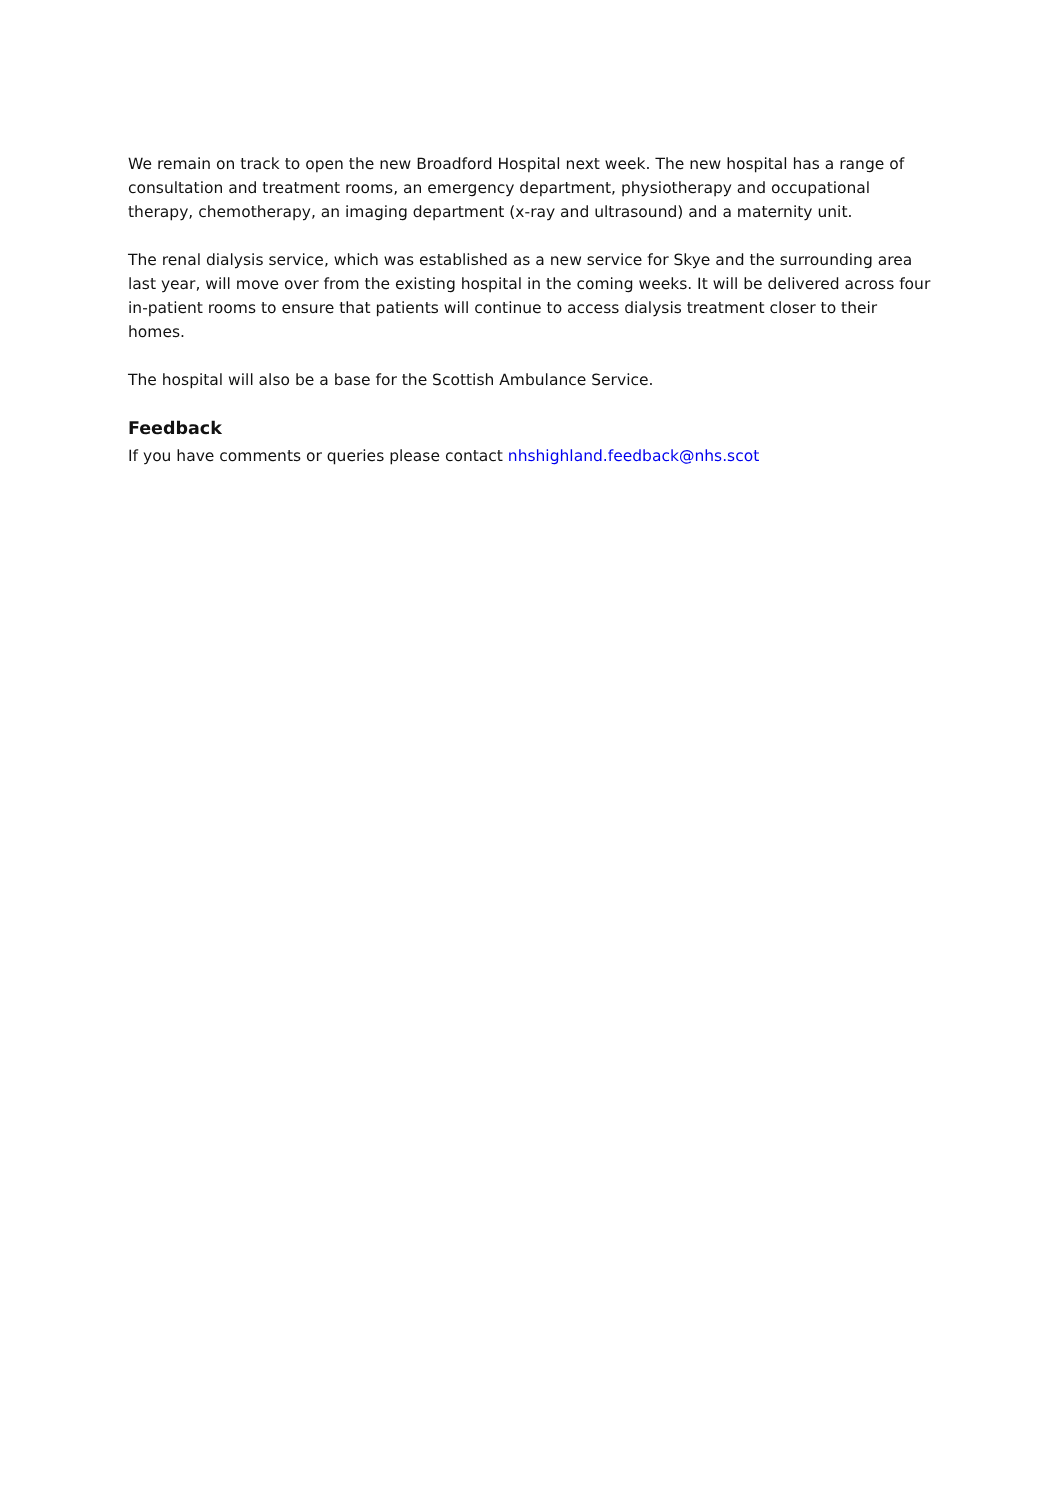We remain on track to open the new Broadford Hospital next week. The new hospital has a range of consultation and treatment rooms, an emergency department, physiotherapy and occupational therapy, chemotherapy, an imaging department (x-ray and ultrasound) and a maternity unit.
The renal dialysis service, which was established as a new service for Skye and the surrounding area last year, will move over from the existing hospital in the coming weeks. It will be delivered across four in-patient rooms to ensure that patients will continue to access dialysis treatment closer to their homes.
The hospital will also be a base for the Scottish Ambulance Service.
Feedback
If you have comments or queries please contact nhshighland.feedback@nhs.scot